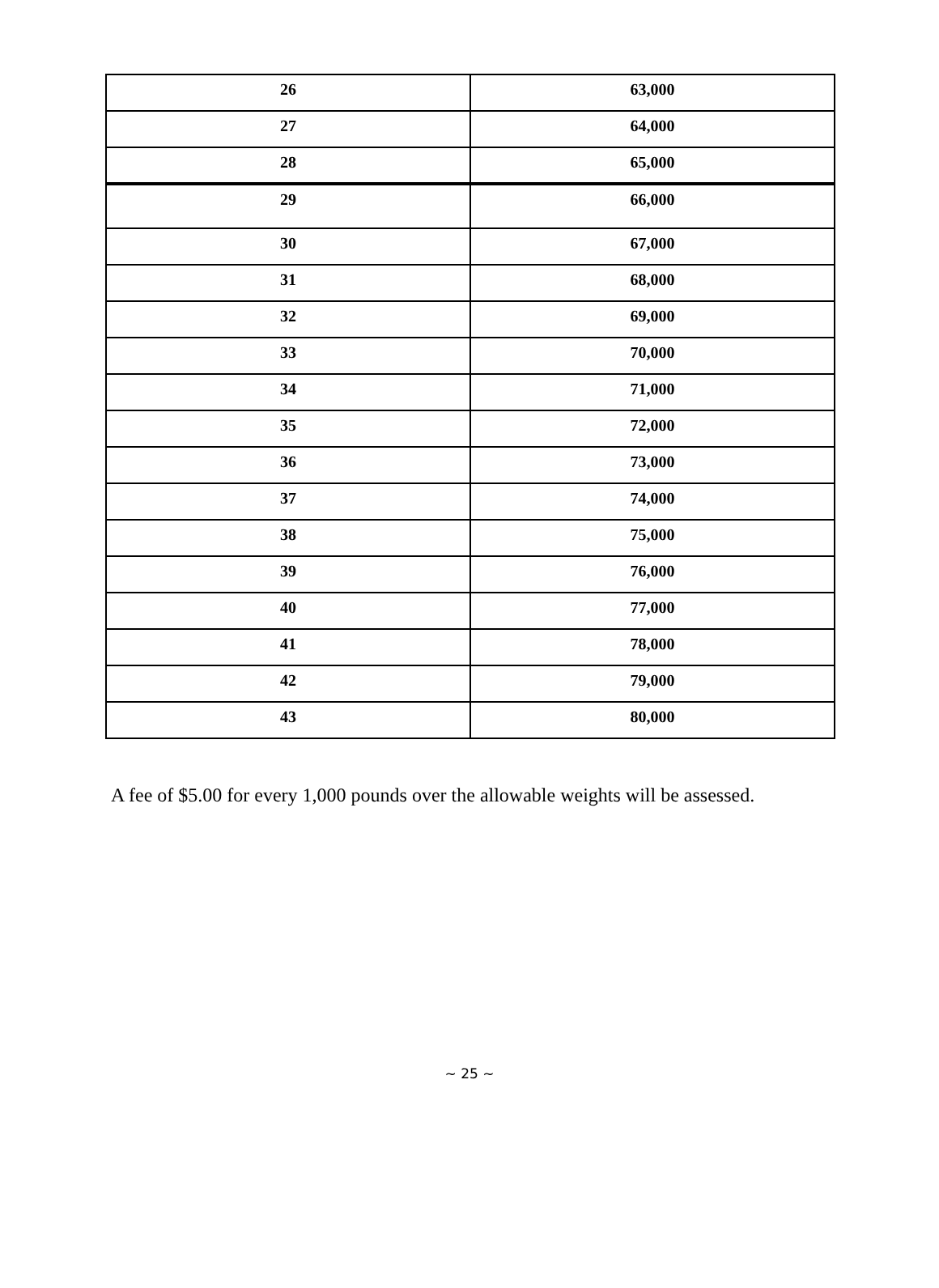| 26 | 63,000 |
| 27 | 64,000 |
| 28 | 65,000 |
| 29 | 66,000 |
| 30 | 67,000 |
| 31 | 68,000 |
| 32 | 69,000 |
| 33 | 70,000 |
| 34 | 71,000 |
| 35 | 72,000 |
| 36 | 73,000 |
| 37 | 74,000 |
| 38 | 75,000 |
| 39 | 76,000 |
| 40 | 77,000 |
| 41 | 78,000 |
| 42 | 79,000 |
| 43 | 80,000 |
A fee of $5.00 for every 1,000 pounds over the allowable weights will be assessed.
~ 25 ~